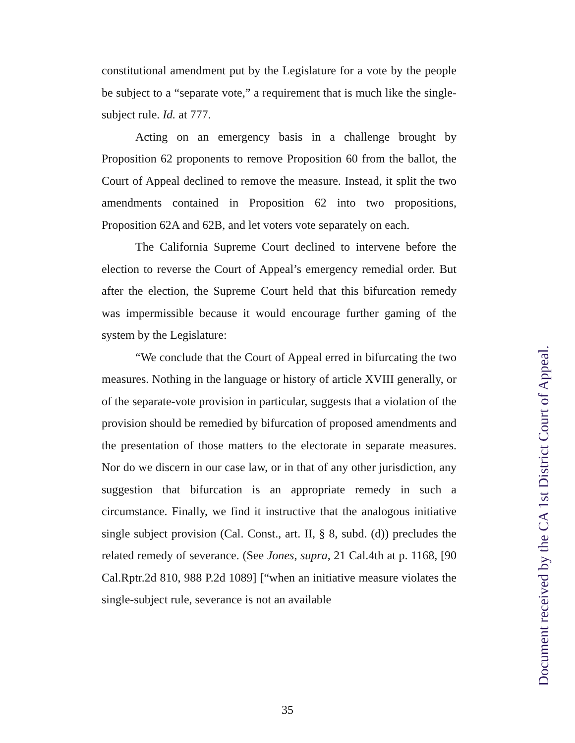constitutional amendment put by the Legislature for a vote by the people be subject to a “separate vote,” a requirement that is much like the single-subject rule. Id. at 777.
Acting on an emergency basis in a challenge brought by Proposition 62 proponents to remove Proposition 60 from the ballot, the Court of Appeal declined to remove the measure. Instead, it split the two amendments contained in Proposition 62 into two propositions, Proposition 62A and 62B, and let voters vote separately on each.
The California Supreme Court declined to intervene before the election to reverse the Court of Appeal’s emergency remedial order. But after the election, the Supreme Court held that this bifurcation remedy was impermissible because it would encourage further gaming of the system by the Legislature:
“We conclude that the Court of Appeal erred in bifurcating the two measures. Nothing in the language or history of article XVIII generally, or of the separate-vote provision in particular, suggests that a violation of the provision should be remedied by bifurcation of proposed amendments and the presentation of those matters to the electorate in separate measures. Nor do we discern in our case law, or in that of any other jurisdiction, any suggestion that bifurcation is an appropriate remedy in such a circumstance. Finally, we find it instructive that the analogous initiative single subject provision (Cal. Const., art. II, § 8, subd. (d)) precludes the related remedy of severance. (See Jones, supra, 21 Cal.4th at p. 1168, [90 Cal.Rptr.2d 810, 988 P.2d 1089] [“when an initiative measure violates the single-subject rule, severance is not an available
35
Document received by the CA 1st District Court of Appeal.